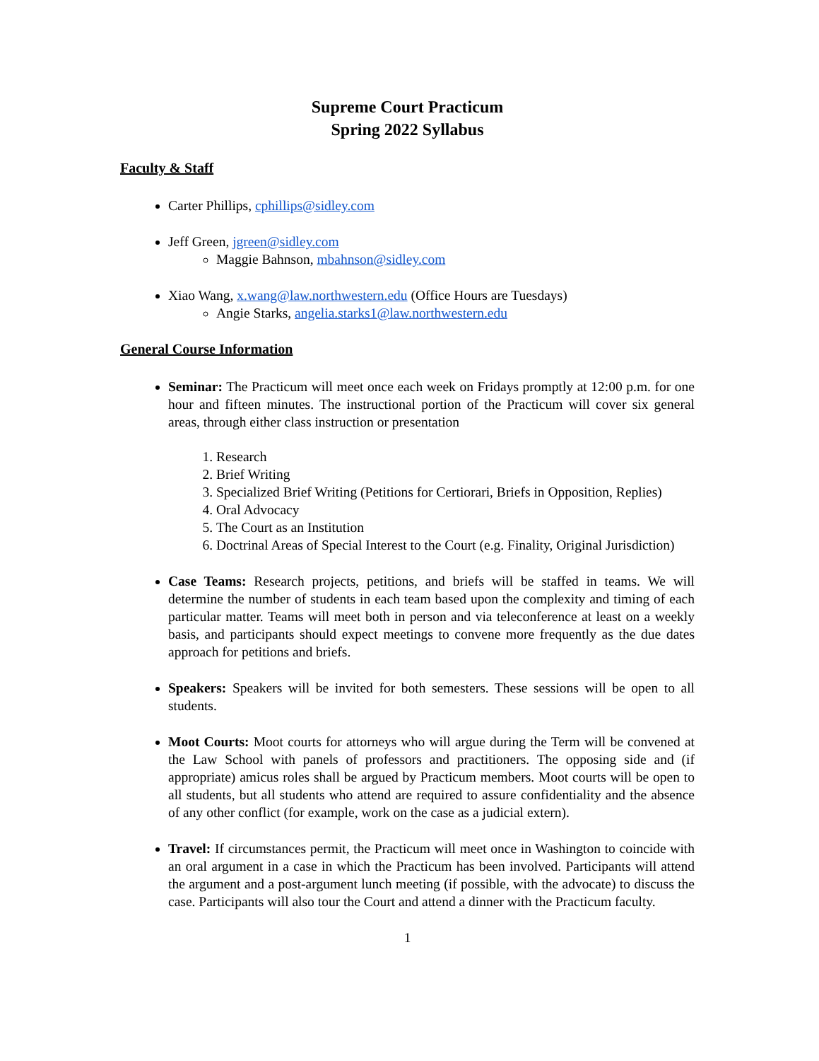Supreme Court Practicum
Spring 2022 Syllabus
Faculty & Staff
Carter Phillips, cphillips@sidley.com
Jeff Green, jgreen@sidley.com
Maggie Bahnson, mbahnson@sidley.com
Xiao Wang, x.wang@law.northwestern.edu (Office Hours are Tuesdays)
Angie Starks, angelia.starks1@law.northwestern.edu
General Course Information
Seminar: The Practicum will meet once each week on Fridays promptly at 12:00 p.m. for one hour and fifteen minutes. The instructional portion of the Practicum will cover six general areas, through either class instruction or presentation
1. Research
2. Brief Writing
3. Specialized Brief Writing (Petitions for Certiorari, Briefs in Opposition, Replies)
4. Oral Advocacy
5. The Court as an Institution
6. Doctrinal Areas of Special Interest to the Court (e.g. Finality, Original Jurisdiction)
Case Teams: Research projects, petitions, and briefs will be staffed in teams. We will determine the number of students in each team based upon the complexity and timing of each particular matter. Teams will meet both in person and via teleconference at least on a weekly basis, and participants should expect meetings to convene more frequently as the due dates approach for petitions and briefs.
Speakers: Speakers will be invited for both semesters. These sessions will be open to all students.
Moot Courts: Moot courts for attorneys who will argue during the Term will be convened at the Law School with panels of professors and practitioners. The opposing side and (if appropriate) amicus roles shall be argued by Practicum members. Moot courts will be open to all students, but all students who attend are required to assure confidentiality and the absence of any other conflict (for example, work on the case as a judicial extern).
Travel: If circumstances permit, the Practicum will meet once in Washington to coincide with an oral argument in a case in which the Practicum has been involved. Participants will attend the argument and a post-argument lunch meeting (if possible, with the advocate) to discuss the case. Participants will also tour the Court and attend a dinner with the Practicum faculty.
1